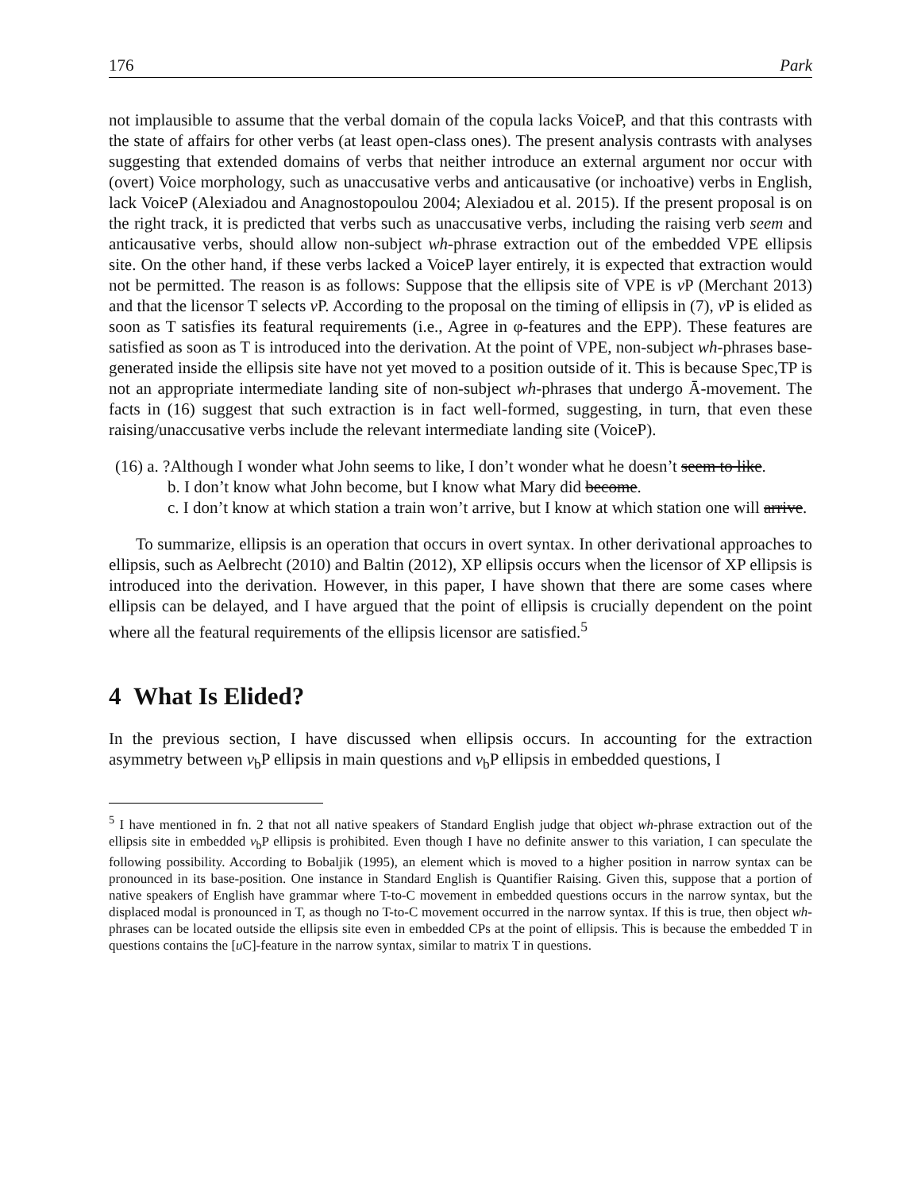176 Park
not implausible to assume that the verbal domain of the copula lacks VoiceP, and that this contrasts with the state of affairs for other verbs (at least open-class ones). The present analysis contrasts with analyses suggesting that extended domains of verbs that neither introduce an external argument nor occur with (overt) Voice morphology, such as unaccusative verbs and anticausative (or inchoative) verbs in English, lack VoiceP (Alexiadou and Anagnostopoulou 2004; Alexiadou et al. 2015). If the present proposal is on the right track, it is predicted that verbs such as unaccusative verbs, including the raising verb seem and anticausative verbs, should allow non-subject wh-phrase extraction out of the embedded VPE ellipsis site. On the other hand, if these verbs lacked a VoiceP layer entirely, it is expected that extraction would not be permitted. The reason is as follows: Suppose that the ellipsis site of VPE is v P (Merchant 2013) and that the licensor T selects v P. According to the proposal on the timing of ellipsis in (7), v P is elided as soon as T satisfies its featural requirements (i.e., Agree in φ-features and the EPP). These features are satisfied as soon as T is introduced into the derivation. At the point of VPE, non-subject wh-phrases base-generated inside the ellipsis site have not yet moved to a position outside of it. This is because Spec,TP is not an appropriate intermediate landing site of non-subject wh-phrases that undergo Ā-movement. The facts in (16) suggest that such extraction is in fact well-formed, suggesting, in turn, that even these raising/unaccusative verbs include the relevant intermediate landing site (VoiceP).
(16) a. ?Although I wonder what John seems to like, I don’t wonder what he doesn’t seem to like.
b. I don’t know what John become, but I know what Mary did become.
c. I don’t know at which station a train won’t arrive, but I know at which station one will arrive.
To summarize, ellipsis is an operation that occurs in overt syntax. In other derivational approaches to ellipsis, such as Aelbrecht (2010) and Baltin (2012), XP ellipsis occurs when the licensor of XP ellipsis is introduced into the derivation. However, in this paper, I have shown that there are some cases where ellipsis can be delayed, and I have argued that the point of ellipsis is crucially dependent on the point where all the featural requirements of the ellipsis licensor are satisfied.<sup>5</sup>
4 What Is Elided?
In the previous section, I have discussed when ellipsis occurs. In accounting for the extraction asymmetry between v<sub>b</sub>P ellipsis in main questions and v<sub>b</sub>P ellipsis in embedded questions, I
<sup>5</sup> I have mentioned in fn. 2 that not all native speakers of Standard English judge that object wh-phrase extraction out of the ellipsis site in embedded v<sub>b</sub>P ellipsis is prohibited. Even though I have no definite answer to this variation, I can speculate the following possibility. According to Bobaljik (1995), an element which is moved to a higher position in narrow syntax can be pronounced in its base-position. One instance in Standard English is Quantifier Raising. Given this, suppose that a portion of native speakers of English have grammar where T-to-C movement in embedded questions occurs in the narrow syntax, but the displaced modal is pronounced in T, as though no T-to-C movement occurred in the narrow syntax. If this is true, then object wh-phrases can be located outside the ellipsis site even in embedded CPs at the point of ellipsis. This is because the embedded T in questions contains the [u C]-feature in the narrow syntax, similar to matrix T in questions.